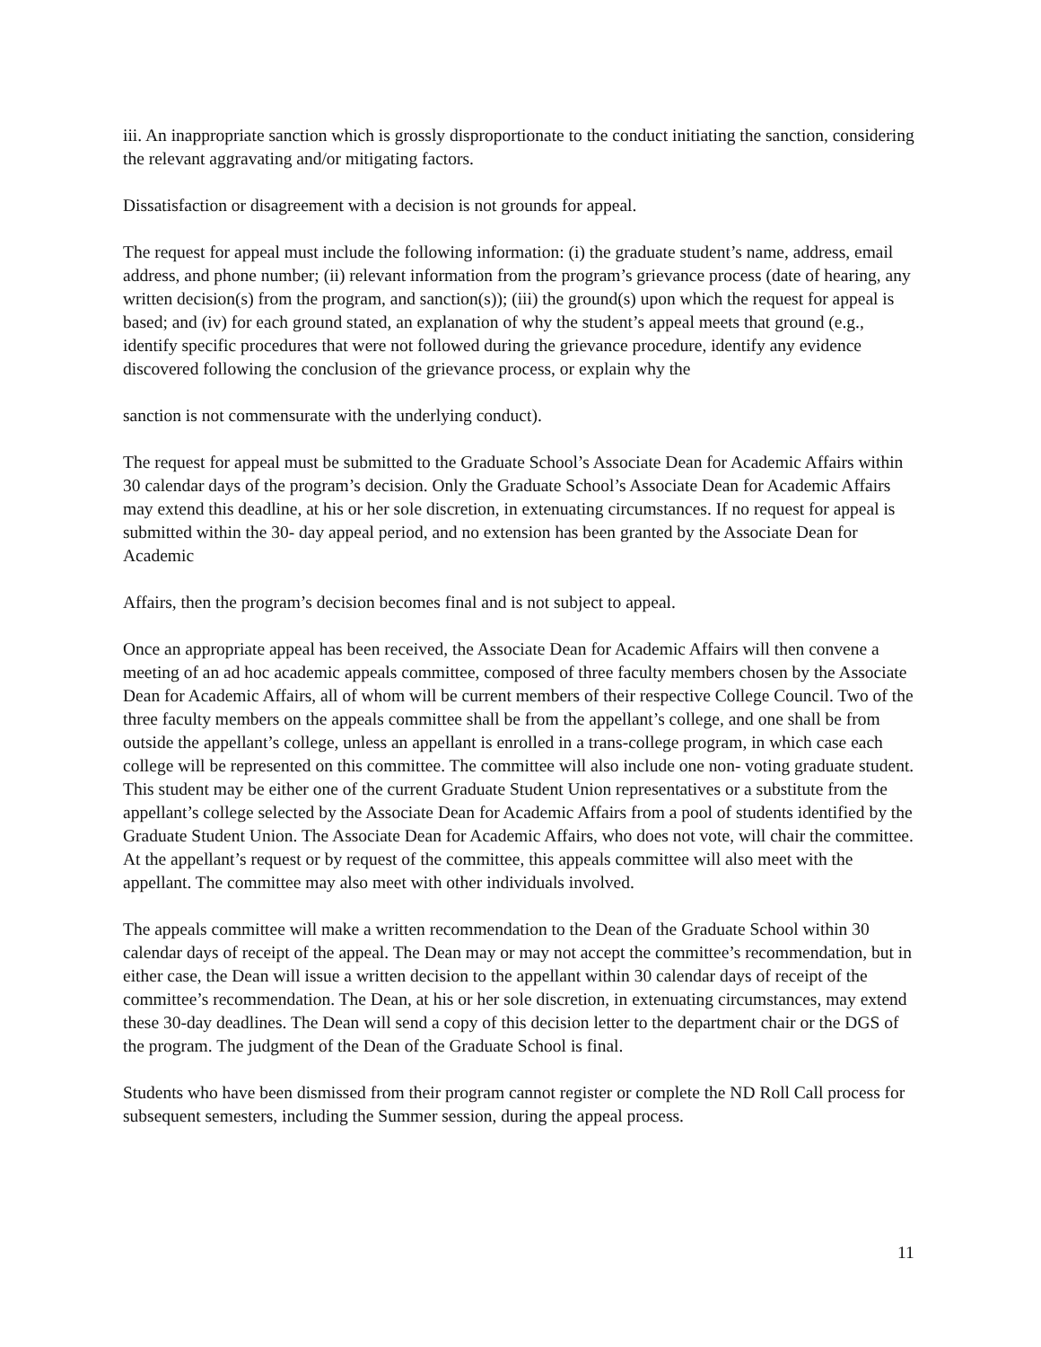iii. An inappropriate sanction which is grossly disproportionate to the conduct initiating the sanction, considering the relevant aggravating and/or mitigating factors.
Dissatisfaction or disagreement with a decision is not grounds for appeal.
The request for appeal must include the following information: (i) the graduate student’s name, address, email address, and phone number; (ii) relevant information from the program’s grievance process (date of hearing, any written decision(s) from the program, and sanction(s)); (iii) the ground(s) upon which the request for appeal is based; and (iv) for each ground stated, an explanation of why the student’s appeal meets that ground (e.g., identify specific procedures that were not followed during the grievance procedure, identify any evidence discovered following the conclusion of the grievance process, or explain why the
sanction is not commensurate with the underlying conduct).
The request for appeal must be submitted to the Graduate School’s Associate Dean for Academic Affairs within 30 calendar days of the program’s decision. Only the Graduate School’s Associate Dean for Academic Affairs may extend this deadline, at his or her sole discretion, in extenuating circumstances. If no request for appeal is submitted within the 30- day appeal period, and no extension has been granted by the Associate Dean for Academic
Affairs, then the program’s decision becomes final and is not subject to appeal.
Once an appropriate appeal has been received, the Associate Dean for Academic Affairs will then convene a meeting of an ad hoc academic appeals committee, composed of three faculty members chosen by the Associate Dean for Academic Affairs, all of whom will be current members of their respective College Council. Two of the three faculty members on the appeals committee shall be from the appellant’s college, and one shall be from outside the appellant’s college, unless an appellant is enrolled in a trans-college program, in which case each college will be represented on this committee. The committee will also include one non- voting graduate student. This student may be either one of the current Graduate Student Union representatives or a substitute from the appellant’s college selected by the Associate Dean for Academic Affairs from a pool of students identified by the Graduate Student Union. The Associate Dean for Academic Affairs, who does not vote, will chair the committee. At the appellant’s request or by request of the committee, this appeals committee will also meet with the appellant. The committee may also meet with other individuals involved.
The appeals committee will make a written recommendation to the Dean of the Graduate School within 30 calendar days of receipt of the appeal. The Dean may or may not accept the committee’s recommendation, but in either case, the Dean will issue a written decision to the appellant within 30 calendar days of receipt of the committee’s recommendation. The Dean, at his or her sole discretion, in extenuating circumstances, may extend these 30-day deadlines. The Dean will send a copy of this decision letter to the department chair or the DGS of the program. The judgment of the Dean of the Graduate School is final.
Students who have been dismissed from their program cannot register or complete the ND Roll Call process for subsequent semesters, including the Summer session, during the appeal process.
11